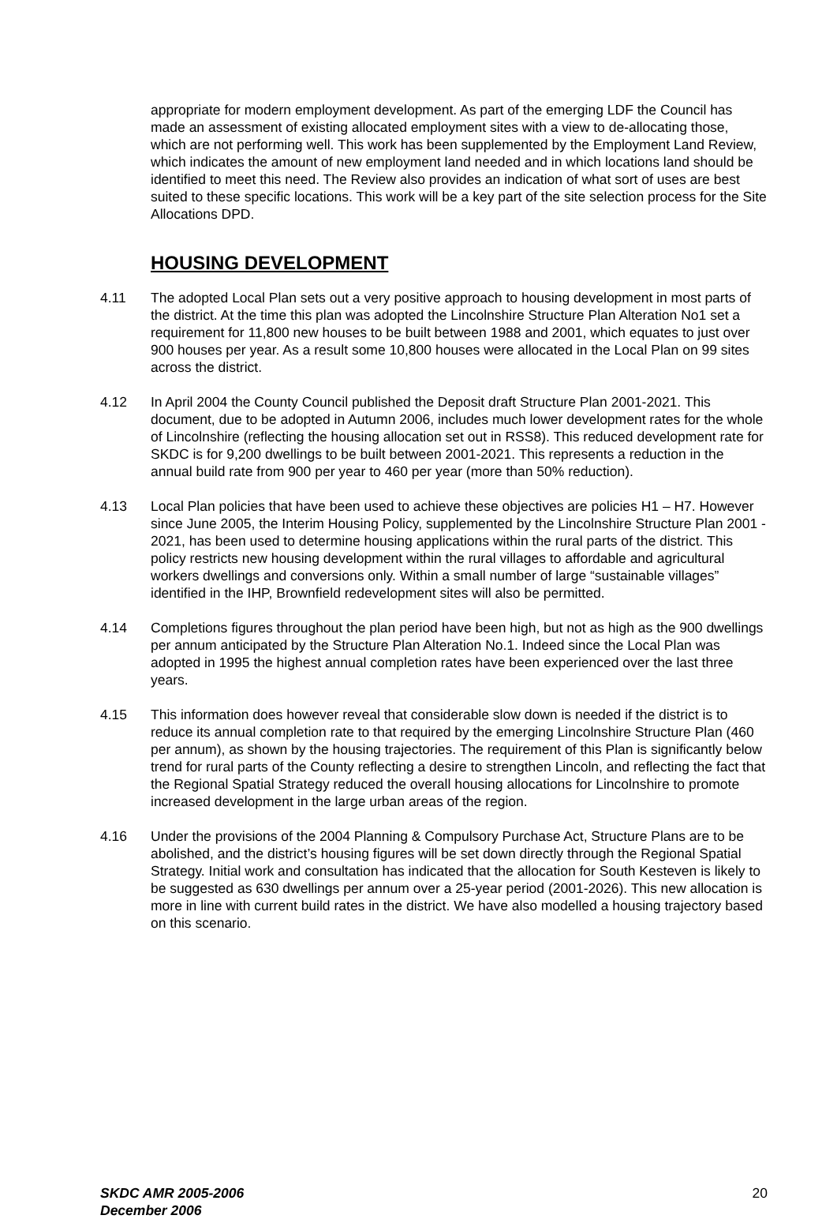appropriate for modern employment development. As part of the emerging LDF the Council has made an assessment of existing allocated employment sites with a view to de-allocating those, which are not performing well. This work has been supplemented by the Employment Land Review, which indicates the amount of new employment land needed and in which locations land should be identified to meet this need. The Review also provides an indication of what sort of uses are best suited to these specific locations. This work will be a key part of the site selection process for the Site Allocations DPD.
HOUSING DEVELOPMENT
4.11 The adopted Local Plan sets out a very positive approach to housing development in most parts of the district. At the time this plan was adopted the Lincolnshire Structure Plan Alteration No1 set a requirement for 11,800 new houses to be built between 1988 and 2001, which equates to just over 900 houses per year. As a result some 10,800 houses were allocated in the Local Plan on 99 sites across the district.
4.12 In April 2004 the County Council published the Deposit draft Structure Plan 2001-2021. This document, due to be adopted in Autumn 2006, includes much lower development rates for the whole of Lincolnshire (reflecting the housing allocation set out in RSS8). This reduced development rate for SKDC is for 9,200 dwellings to be built between 2001-2021. This represents a reduction in the annual build rate from 900 per year to 460 per year (more than 50% reduction).
4.13 Local Plan policies that have been used to achieve these objectives are policies H1 – H7. However since June 2005, the Interim Housing Policy, supplemented by the Lincolnshire Structure Plan 2001 - 2021, has been used to determine housing applications within the rural parts of the district. This policy restricts new housing development within the rural villages to affordable and agricultural workers dwellings and conversions only. Within a small number of large “sustainable villages” identified in the IHP, Brownfield redevelopment sites will also be permitted.
4.14 Completions figures throughout the plan period have been high, but not as high as the 900 dwellings per annum anticipated by the Structure Plan Alteration No.1. Indeed since the Local Plan was adopted in 1995 the highest annual completion rates have been experienced over the last three years.
4.15 This information does however reveal that considerable slow down is needed if the district is to reduce its annual completion rate to that required by the emerging Lincolnshire Structure Plan (460 per annum), as shown by the housing trajectories. The requirement of this Plan is significantly below trend for rural parts of the County reflecting a desire to strengthen Lincoln, and reflecting the fact that the Regional Spatial Strategy reduced the overall housing allocations for Lincolnshire to promote increased development in the large urban areas of the region.
4.16 Under the provisions of the 2004 Planning & Compulsory Purchase Act, Structure Plans are to be abolished, and the district’s housing figures will be set down directly through the Regional Spatial Strategy. Initial work and consultation has indicated that the allocation for South Kesteven is likely to be suggested as 630 dwellings per annum over a 25-year period (2001-2026). This new allocation is more in line with current build rates in the district. We have also modelled a housing trajectory based on this scenario.
SKDC AMR 2005-2006
December 2006 20